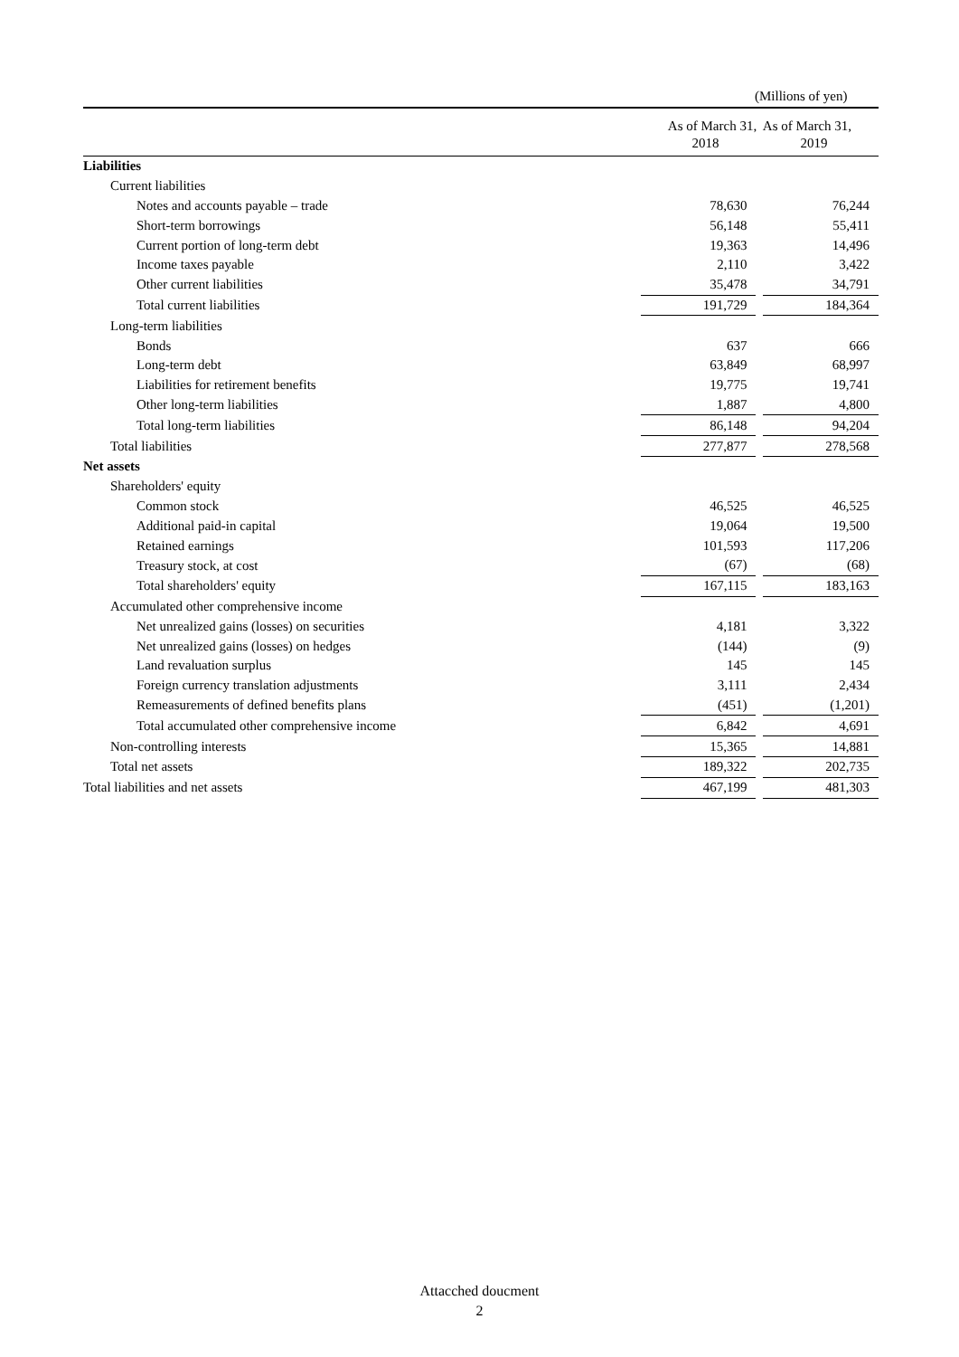(Millions of yen)
| | As of March 31, As of March 31, 2018 2019 | | |
| --- | --- | --- | --- |
| Liabilities | | | |
| Current liabilities | | | |
| Notes and accounts payable – trade | 78,630 | | 76,244 |
| Short-term borrowings | 56,148 | | 55,411 |
| Current portion of long-term debt | 19,363 | | 14,496 |
| Income taxes payable | 2,110 | | 3,422 |
| Other current liabilities | 35,478 | | 34,791 |
| Total current liabilities | 191,729 | | 184,364 |
| Long-term liabilities | | | |
| Bonds | 637 | | 666 |
| Long-term debt | 63,849 | | 68,997 |
| Liabilities for retirement benefits | 19,775 | | 19,741 |
| Other long-term liabilities | 1,887 | | 4,800 |
| Total long-term liabilities | 86,148 | | 94,204 |
| Total liabilities | 277,877 | | 278,568 |
| Net assets | | | |
| Shareholders' equity | | | |
| Common stock | 46,525 | | 46,525 |
| Additional paid-in capital | 19,064 | | 19,500 |
| Retained earnings | 101,593 | | 117,206 |
| Treasury stock, at cost | (67) | | (68) |
| Total shareholders' equity | 167,115 | | 183,163 |
| Accumulated other comprehensive income | | | |
| Net unrealized gains (losses) on securities | 4,181 | | 3,322 |
| Net unrealized gains (losses) on hedges | (144) | | (9) |
| Land revaluation surplus | 145 | | 145 |
| Foreign currency translation adjustments | 3,111 | | 2,434 |
| Remeasurements of defined benefits plans | (451) | | (1,201) |
| Total accumulated other comprehensive income | 6,842 | | 4,691 |
| Non-controlling interests | 15,365 | | 14,881 |
| Total net assets | 189,322 | | 202,735 |
| Total liabilities and net assets | 467,199 | | 481,303 |
Attacched doucment
2